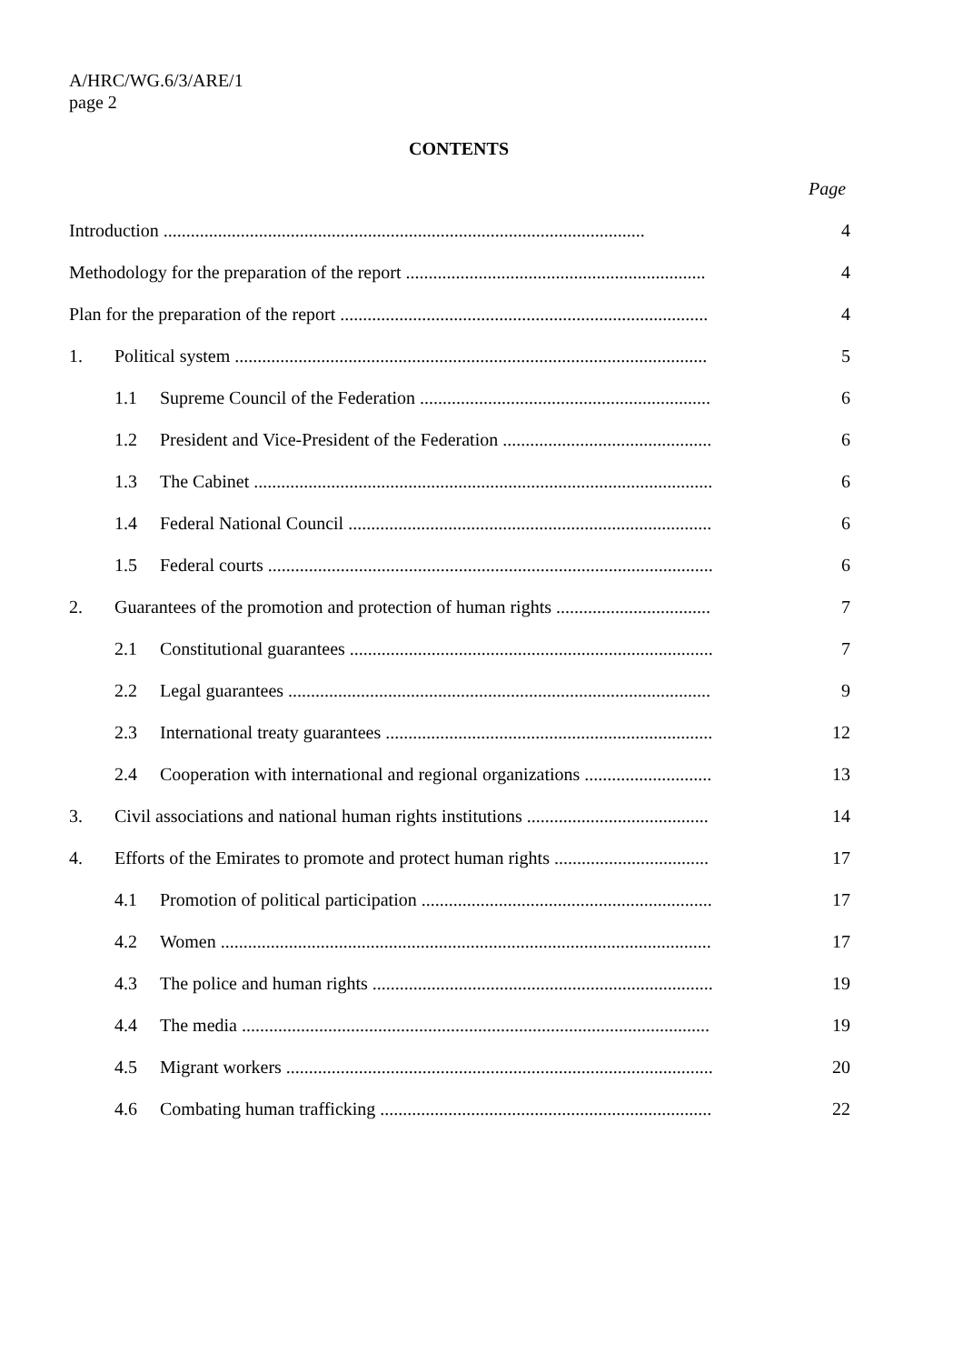A/HRC/WG.6/3/ARE/1
page 2
CONTENTS
Page
| Introduction .......................................................................................................... | | | 4 |
| Methodology for the preparation of the report .................................................................. | | | 4 |
| Plan for the preparation of the report ................................................................................. | | | 4 |
| 1. | Political system ........................................................................................................ | | 5 |
| | 1.1 | Supreme Council of the Federation ................................................................ | 6 |
| | 1.2 | President and Vice-President of the Federation .............................................. | 6 |
| | 1.3 | The Cabinet ..................................................................................................... | 6 |
| | 1.4 | Federal National Council ................................................................................ | 6 |
| | 1.5 | Federal courts .................................................................................................. | 6 |
| 2. | Guarantees of the promotion and protection of human rights .................................. | | 7 |
| | 2.1 | Constitutional guarantees ................................................................................ | 7 |
| | 2.2 | Legal guarantees ............................................................................................. | 9 |
| | 2.3 | International treaty guarantees ........................................................................ | 12 |
| | 2.4 | Cooperation with international and regional organizations ............................ | 13 |
| 3. | Civil associations and national human rights institutions ........................................ | | 14 |
| 4. | Efforts of the Emirates to promote and protect human rights .................................. | | 17 |
| | 4.1 | Promotion of political participation ................................................................ | 17 |
| | 4.2 | Women ............................................................................................................ | 17 |
| | 4.3 | The police and human rights ........................................................................... | 19 |
| | 4.4 | The media ....................................................................................................... | 19 |
| | 4.5 | Migrant workers .............................................................................................. | 20 |
| | 4.6 | Combating human trafficking ......................................................................... | 22 |